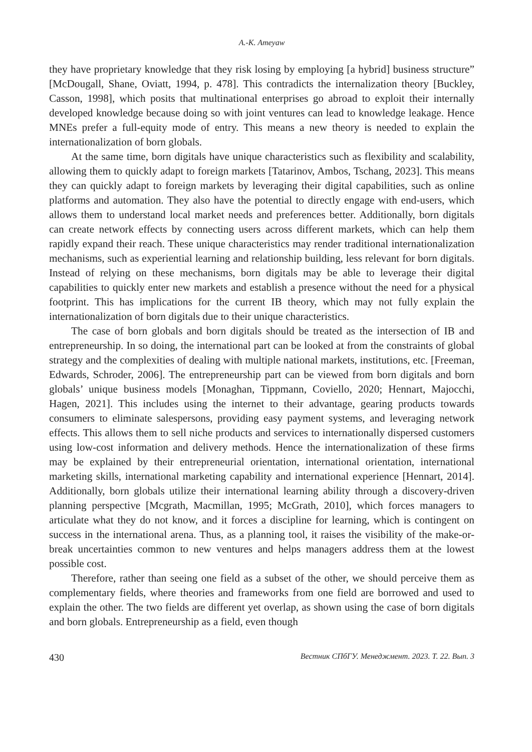A.-K. Ameyaw
they have proprietary knowledge that they risk losing by employing [a hybrid] business structure” [McDougall, Shane, Oviatt, 1994, p. 478]. This contradicts the internalization theory [Buckley, Casson, 1998], which posits that multinational enterprises go abroad to exploit their internally developed knowledge because doing so with joint ventures can lead to knowledge leakage. Hence MNEs prefer a full-equity mode of entry. This means a new theory is needed to explain the internationalization of born globals.
At the same time, born digitals have unique characteristics such as flexibility and scalability, allowing them to quickly adapt to foreign markets [Tatarinov, Ambos, Tschang, 2023]. This means they can quickly adapt to foreign markets by leveraging their digital capabilities, such as online platforms and automation. They also have the potential to directly engage with end-users, which allows them to understand local market needs and preferences better. Additionally, born digitals can create network effects by connecting users across different markets, which can help them rapidly expand their reach. These unique characteristics may render traditional internationalization mechanisms, such as experiential learning and relationship building, less relevant for born digitals. Instead of relying on these mechanisms, born digitals may be able to leverage their digital capabilities to quickly enter new markets and establish a presence without the need for a physical footprint. This has implications for the current IB theory, which may not fully explain the internationalization of born digitals due to their unique characteristics.
The case of born globals and born digitals should be treated as the intersection of IB and entrepreneurship. In so doing, the international part can be looked at from the constraints of global strategy and the complexities of dealing with multiple national markets, institutions, etc. [Freeman, Edwards, Schroder, 2006]. The entrepreneurship part can be viewed from born digitals and born globals’ unique business models [Monaghan, Tippmann, Coviello, 2020; Hennart, Majocchi, Hagen, 2021]. This includes using the internet to their advantage, gearing products towards consumers to eliminate salespersons, providing easy payment systems, and leveraging network effects. This allows them to sell niche products and services to internationally dispersed customers using low-cost information and delivery methods. Hence the internationalization of these firms may be explained by their entrepreneurial orientation, international orientation, international marketing skills, international marketing capability and international experience [Hennart, 2014]. Additionally, born globals utilize their international learning ability through a discovery-driven planning perspective [Mcgrath, Macmillan, 1995; McGrath, 2010], which forces managers to articulate what they do not know, and it forces a discipline for learning, which is contingent on success in the international arena. Thus, as a planning tool, it raises the visibility of the make-or-break uncertainties common to new ventures and helps managers address them at the lowest possible cost.
Therefore, rather than seeing one field as a subset of the other, we should perceive them as complementary fields, where theories and frameworks from one field are borrowed and used to explain the other. The two fields are different yet overlap, as shown using the case of born digitals and born globals. Entrepreneurship as a field, even though
430 Вестник СПбГУ. Менеджмент. 2023. Т. 22. Вып. 3